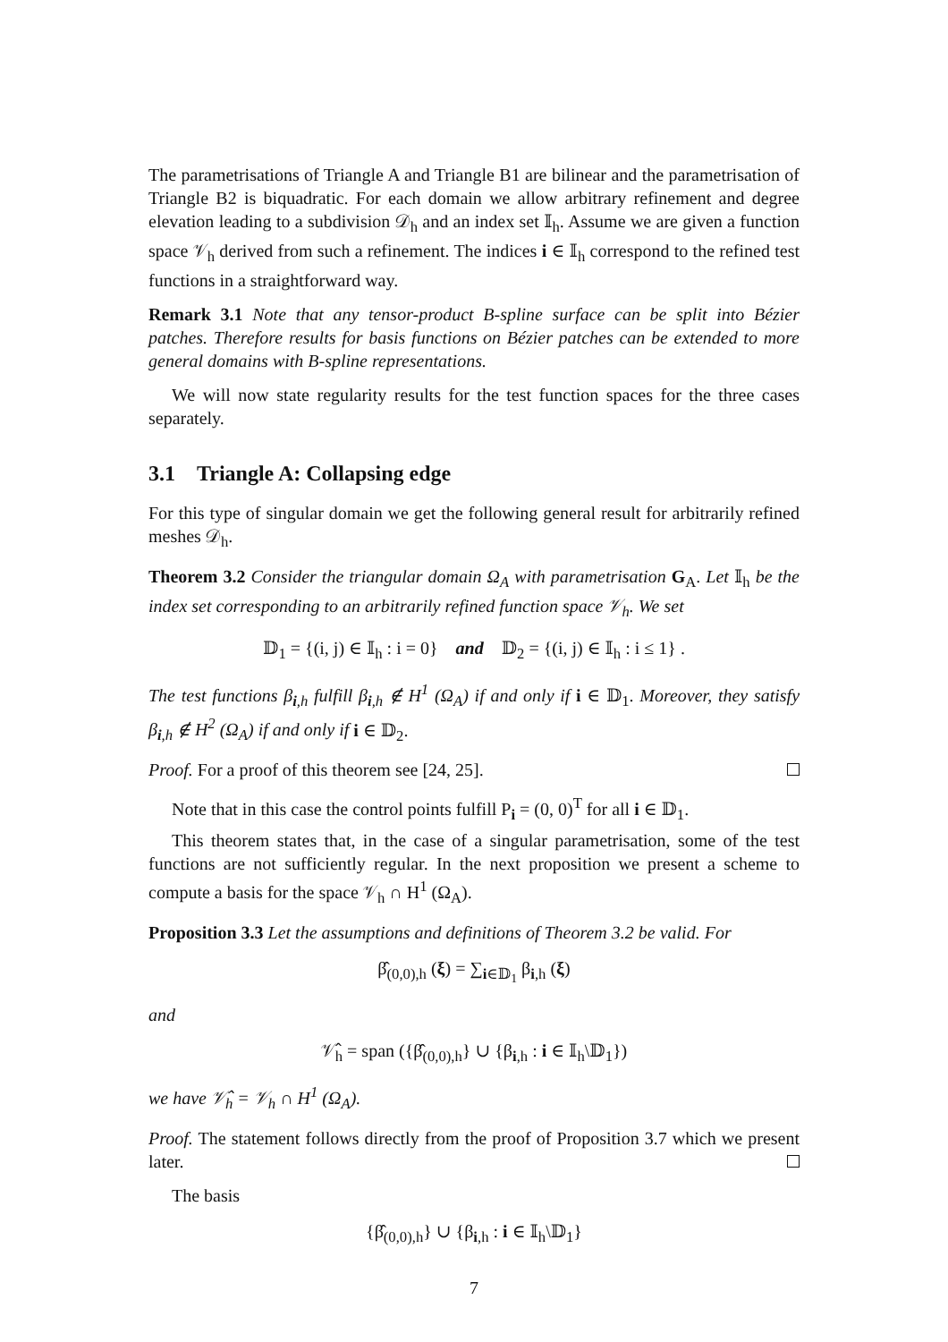The parametrisations of Triangle A and Triangle B1 are bilinear and the parametrisation of Triangle B2 is biquadratic. For each domain we allow arbitrary refinement and degree elevation leading to a subdivision 𝒟<sub>h</sub> and an index set 𝕀<sub>h</sub>. Assume we are given a function space 𝒱<sub>h</sub> derived from such a refinement. The indices i ∈ 𝕀<sub>h</sub> correspond to the refined test functions in a straightforward way.
Remark 3.1 Note that any tensor-product B-spline surface can be split into Bézier patches. Therefore results for basis functions on Bézier patches can be extended to more general domains with B-spline representations.
We will now state regularity results for the test function spaces for the three cases separately.
3.1 Triangle A: Collapsing edge
For this type of singular domain we get the following general result for arbitrarily refined meshes 𝒟<sub>h</sub>.
Theorem 3.2 Consider the triangular domain Ω<sub>A</sub> with parametrisation G<sub>A</sub>. Let 𝕀<sub>h</sub> be the index set corresponding to an arbitrarily refined function space 𝒱<sub>h</sub>. We set
𝔻<sub>1</sub> = {(i, j) ∈ 𝕀<sub>h</sub> : i = 0} and 𝔻<sub>2</sub> = {(i, j) ∈ 𝕀<sub>h</sub> : i ≤ 1} .
The test functions β<sub>i,h</sub> fulfill β<sub>i,h</sub> ∉ H<sup>1</sup> (Ω<sub>A</sub>) if and only if i ∈ 𝔻<sub>1</sub>. Moreover, they satisfy β<sub>i,h</sub> ∉ H<sup>2</sup> (Ω<sub>A</sub>) if and only if i ∈ 𝔻<sub>2</sub>.
Proof. For a proof of this theorem see [24, 25].
Note that in this case the control points fulfill P<sub>i</sub> = (0, 0)<sup>T</sup> for all i ∈ 𝔻<sub>1</sub>.
This theorem states that, in the case of a singular parametrisation, some of the test functions are not sufficiently regular. In the next proposition we present a scheme to compute a basis for the space 𝒱<sub>h</sub> ∩ H<sup>1</sup> (Ω<sub>A</sub>).
Proposition 3.3 Let the assumptions and definitions of Theorem 3.2 be valid. For
β̂<sub>(0,0),h</sub> (ξ) = ∑<sub>i∈𝔻<sub>1</sub></sub> β<sub>i,h</sub> (ξ)
and
𝒱̂<sub>h</sub> = span ({β̂<sub>(0,0),h</sub>} ∪ {β<sub>i,h</sub> : i ∈ 𝕀<sub>h</sub>\𝔻<sub>1</sub>})
we have 𝒱̂<sub>h</sub> = 𝒱<sub>h</sub> ∩ H<sup>1</sup> (Ω<sub>A</sub>).
Proof. The statement follows directly from the proof of Proposition 3.7 which we present later.
The basis
{β̂<sub>(0,0),h</sub>} ∪ {β<sub>i,h</sub> : i ∈ 𝕀<sub>h</sub>\𝔻<sub>1</sub>}
7